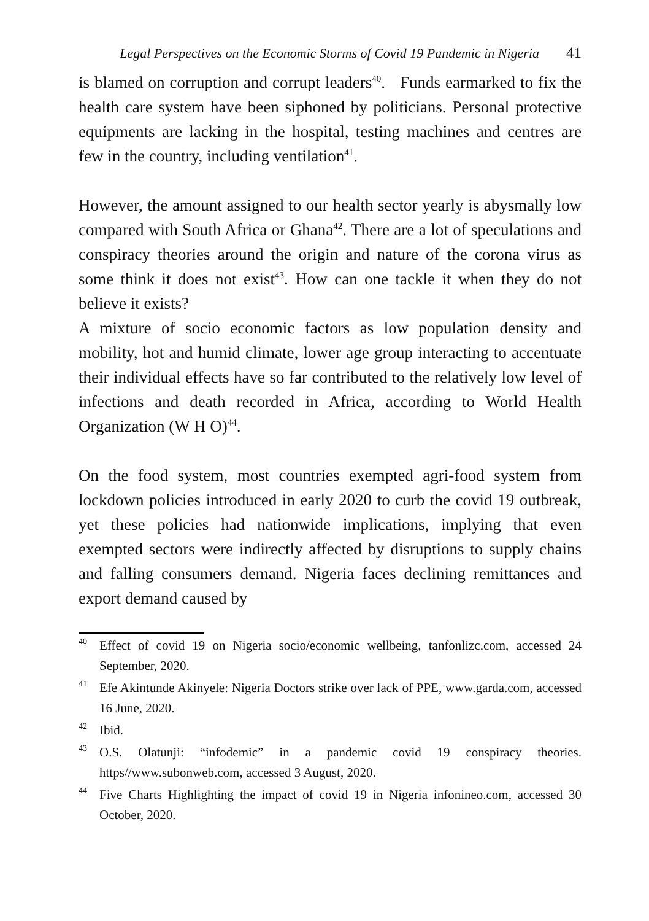Legal Perspectives on the Economic Storms of Covid 19 Pandemic in Nigeria 41
is blamed on corruption and corrupt leaders<sup>40</sup>. Funds earmarked to fix the health care system have been siphoned by politicians. Personal protective equipments are lacking in the hospital, testing machines and centres are few in the country, including ventilation<sup>41</sup>.
However, the amount assigned to our health sector yearly is abysmally low compared with South Africa or Ghana<sup>42</sup>. There are a lot of speculations and conspiracy theories around the origin and nature of the corona virus as some think it does not exist<sup>43</sup>. How can one tackle it when they do not believe it exists?
A mixture of socio economic factors as low population density and mobility, hot and humid climate, lower age group interacting to accentuate their individual effects have so far contributed to the relatively low level of infections and death recorded in Africa, according to World Health Organization (W H O)<sup>44</sup>.
On the food system, most countries exempted agri-food system from lockdown policies introduced in early 2020 to curb the covid 19 outbreak, yet these policies had nationwide implications, implying that even exempted sectors were indirectly affected by disruptions to supply chains and falling consumers demand. Nigeria faces declining remittances and export demand caused by
40
Effect of covid 19 on Nigeria socio/economic wellbeing, tanfonlizc.com, accessed 24 September, 2020.
41
Efe Akintunde Akinyele: Nigeria Doctors strike over lack of PPE, www.garda.com, accessed 16 June, 2020.
42
Ibid.
43
O.S. Olatunji: “infodemic” in a pandemic covid 19 conspiracy theories. https//www.subonweb.com, accessed 3 August, 2020.
44
Five Charts Highlighting the impact of covid 19 in Nigeria infonineo.com, accessed 30 October, 2020.